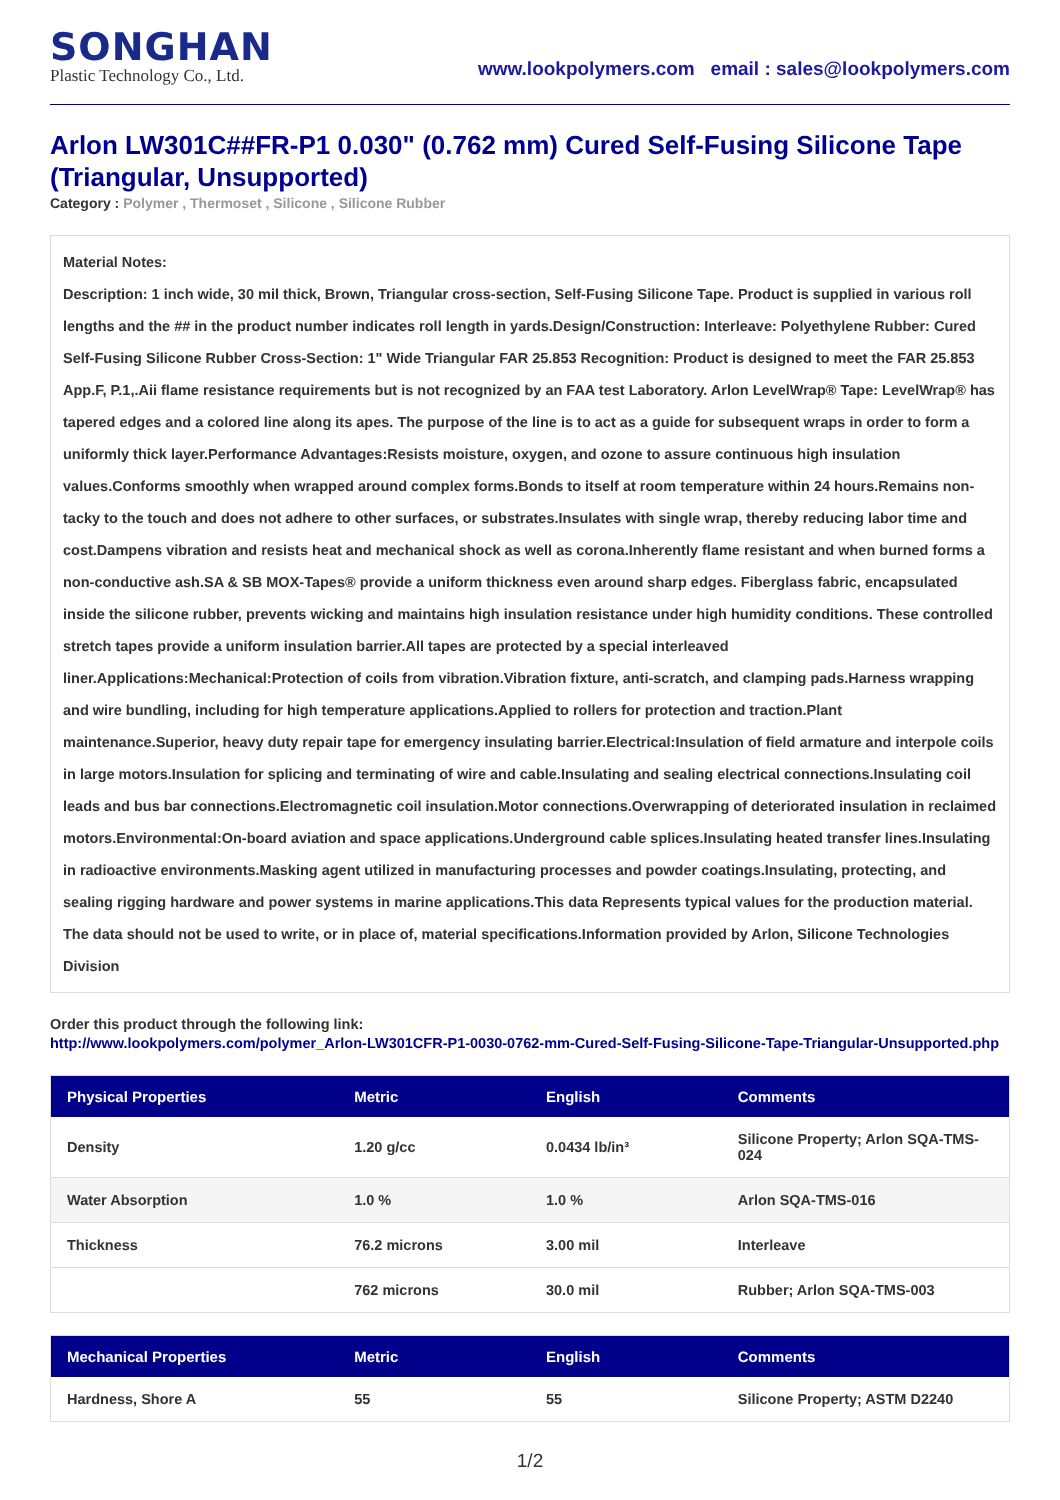SONGHAN
Plastic Technology Co., Ltd.
www.lookpolymers.com email : sales@lookpolymers.com
Arlon LW301C##FR-P1 0.030" (0.762 mm) Cured Self-Fusing Silicone Tape (Triangular, Unsupported)
Category : Polymer , Thermoset , Silicone , Silicone Rubber
Material Notes:
Description: 1 inch wide, 30 mil thick, Brown, Triangular cross-section, Self-Fusing Silicone Tape. Product is supplied in various roll lengths and the ## in the product number indicates roll length in yards.Design/Construction: Interleave: Polyethylene Rubber: Cured Self-Fusing Silicone Rubber Cross-Section: 1" Wide Triangular FAR 25.853 Recognition: Product is designed to meet the FAR 25.853 App.F, P.1,.Aii flame resistance requirements but is not recognized by an FAA test Laboratory. Arlon LevelWrap® Tape: LevelWrap® has tapered edges and a colored line along its apes. The purpose of the line is to act as a guide for subsequent wraps in order to form a uniformly thick layer.Performance Advantages:Resists moisture, oxygen, and ozone to assure continuous high insulation values.Conforms smoothly when wrapped around complex forms.Bonds to itself at room temperature within 24 hours.Remains non-tacky to the touch and does not adhere to other surfaces, or substrates.Insulates with single wrap, thereby reducing labor time and cost.Dampens vibration and resists heat and mechanical shock as well as corona.Inherently flame resistant and when burned forms a non-conductive ash.SA & SB MOX-Tapes® provide a uniform thickness even around sharp edges. Fiberglass fabric, encapsulated inside the silicone rubber, prevents wicking and maintains high insulation resistance under high humidity conditions. These controlled stretch tapes provide a uniform insulation barrier.All tapes are protected by a special interleaved liner.Applications:Mechanical:Protection of coils from vibration.Vibration fixture, anti-scratch, and clamping pads.Harness wrapping and wire bundling, including for high temperature applications.Applied to rollers for protection and traction.Plant maintenance.Superior, heavy duty repair tape for emergency insulating barrier.Electrical:Insulation of field armature and interpole coils in large motors.Insulation for splicing and terminating of wire and cable.Insulating and sealing electrical connections.Insulating coil leads and bus bar connections.Electromagnetic coil insulation.Motor connections.Overwrapping of deteriorated insulation in reclaimed motors.Environmental:On-board aviation and space applications.Underground cable splices.Insulating heated transfer lines.Insulating in radioactive environments.Masking agent utilized in manufacturing processes and powder coatings.Insulating, protecting, and sealing rigging hardware and power systems in marine applications.This data Represents typical values for the production material. The data should not be used to write, or in place of, material specifications.Information provided by Arlon, Silicone Technologies Division
Order this product through the following link:
http://www.lookpolymers.com/polymer_Arlon-LW301CFR-P1-0030-0762-mm-Cured-Self-Fusing-Silicone-Tape-Triangular-Unsupported.php
| Physical Properties | Metric | English | Comments |
| --- | --- | --- | --- |
| Density | 1.20 g/cc | 0.0434 lb/in³ | Silicone Property; Arlon SQA-TMS-024 |
| Water Absorption | 1.0 % | 1.0 % | Arlon SQA-TMS-016 |
| Thickness | 76.2 microns | 3.00 mil | Interleave |
| | 762 microns | 30.0 mil | Rubber; Arlon SQA-TMS-003 |
| Mechanical Properties | Metric | English | Comments |
| --- | --- | --- | --- |
| Hardness, Shore A | 55 | 55 | Silicone Property; ASTM D2240 |
1/2